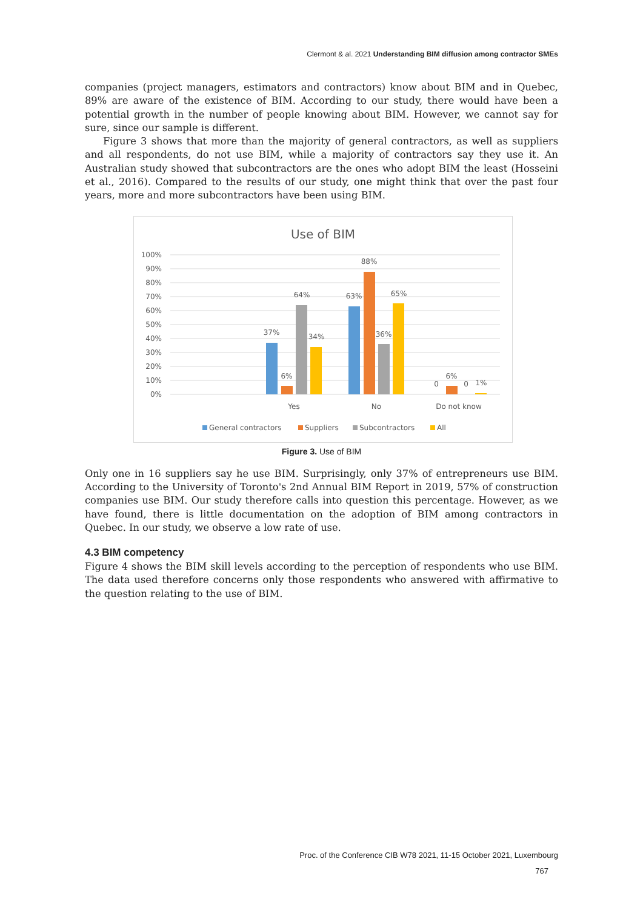Clermont & al. 2021 Understanding BIM diffusion among contractor SMEs
companies (project managers, estimators and contractors) know about BIM and in Quebec, 89% are aware of the existence of BIM. According to our study, there would have been a potential growth in the number of people knowing about BIM. However, we cannot say for sure, since our sample is different.
Figure 3 shows that more than the majority of general contractors, as well as suppliers and all respondents, do not use BIM, while a majority of contractors say they use it. An Australian study showed that subcontractors are the ones who adopt BIM the least (Hosseini et al., 2016). Compared to the results of our study, one might think that over the past four years, more and more subcontractors have been using BIM.
Use of BIM
100%
90%
80%
70%
60%
50%
40%
30%
20%
10%
0%
37%
6%
64%
34%
63%
88%
36%
65%
0
6%
0
1%
Yes
No
Do not know
General contractors
Suppliers
Subcontractors
All
Figure 3. Use of BIM
Only one in 16 suppliers say he use BIM. Surprisingly, only 37% of entrepreneurs use BIM. According to the University of Toronto's 2nd Annual BIM Report in 2019, 57% of construction companies use BIM. Our study therefore calls into question this percentage. However, as we have found, there is little documentation on the adoption of BIM among contractors in Quebec. In our study, we observe a low rate of use.
4.3 BIM competency
Figure 4 shows the BIM skill levels according to the perception of respondents who use BIM. The data used therefore concerns only those respondents who answered with affirmative to the question relating to the use of BIM.
Proc. of the Conference CIB W78 2021, 11-15 October 2021, Luxembourg
767